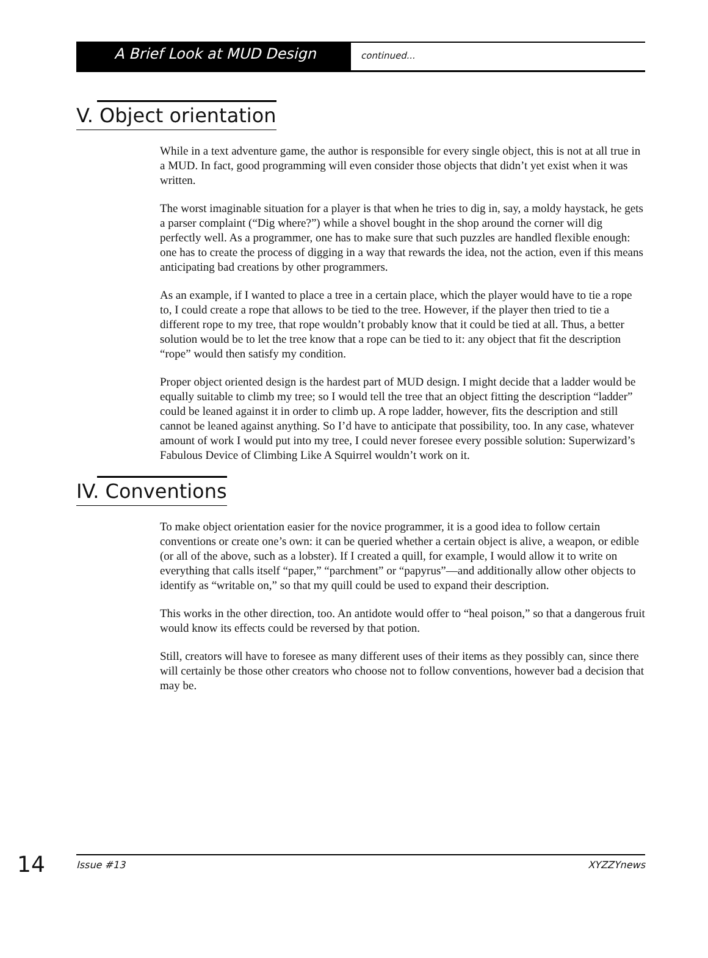A Brief Look at MUD Design
continued...
V. Object orientation
While in a text adventure game, the author is responsible for every single object, this is not at all true in a MUD. In fact, good programming will even consider those objects that didn’t yet exist when it was written.
The worst imaginable situation for a player is that when he tries to dig in, say, a moldy haystack, he gets a parser complaint (“Dig where?”) while a shovel bought in the shop around the corner will dig perfectly well. As a programmer, one has to make sure that such puzzles are handled flexible enough: one has to create the process of digging in a way that rewards the idea, not the action, even if this means anticipating bad creations by other programmers.
As an example, if I wanted to place a tree in a certain place, which the player would have to tie a rope to, I could create a rope that allows to be tied to the tree. However, if the player then tried to tie a different rope to my tree, that rope wouldn’t probably know that it could be tied at all. Thus, a better solution would be to let the tree know that a rope can be tied to it: any object that fit the description “rope” would then satisfy my condition.
Proper object oriented design is the hardest part of MUD design. I might decide that a ladder would be equally suitable to climb my tree; so I would tell the tree that an object fitting the description “ladder” could be leaned against it in order to climb up. A rope ladder, however, fits the description and still cannot be leaned against anything. So I’d have to anticipate that possibility, too. In any case, whatever amount of work I would put into my tree, I could never foresee every possible solution: Superwizard’s Fabulous Device of Climbing Like A Squirrel wouldn’t work on it.
IV. Conventions
To make object orientation easier for the novice programmer, it is a good idea to follow certain conventions or create one’s own: it can be queried whether a certain object is alive, a weapon, or edible (or all of the above, such as a lobster). If I created a quill, for example, I would allow it to write on everything that calls itself “paper,” “parchment” or “papyrus”—and additionally allow other objects to identify as “writable on,” so that my quill could be used to expand their description.
This works in the other direction, too. An antidote would offer to “heal poison,” so that a dangerous fruit would know its effects could be reversed by that potion.
Still, creators will have to foresee as many different uses of their items as they possibly can, since there will certainly be those other creators who choose not to follow conventions, however bad a decision that may be.
14
Issue #13 XYZZYnews